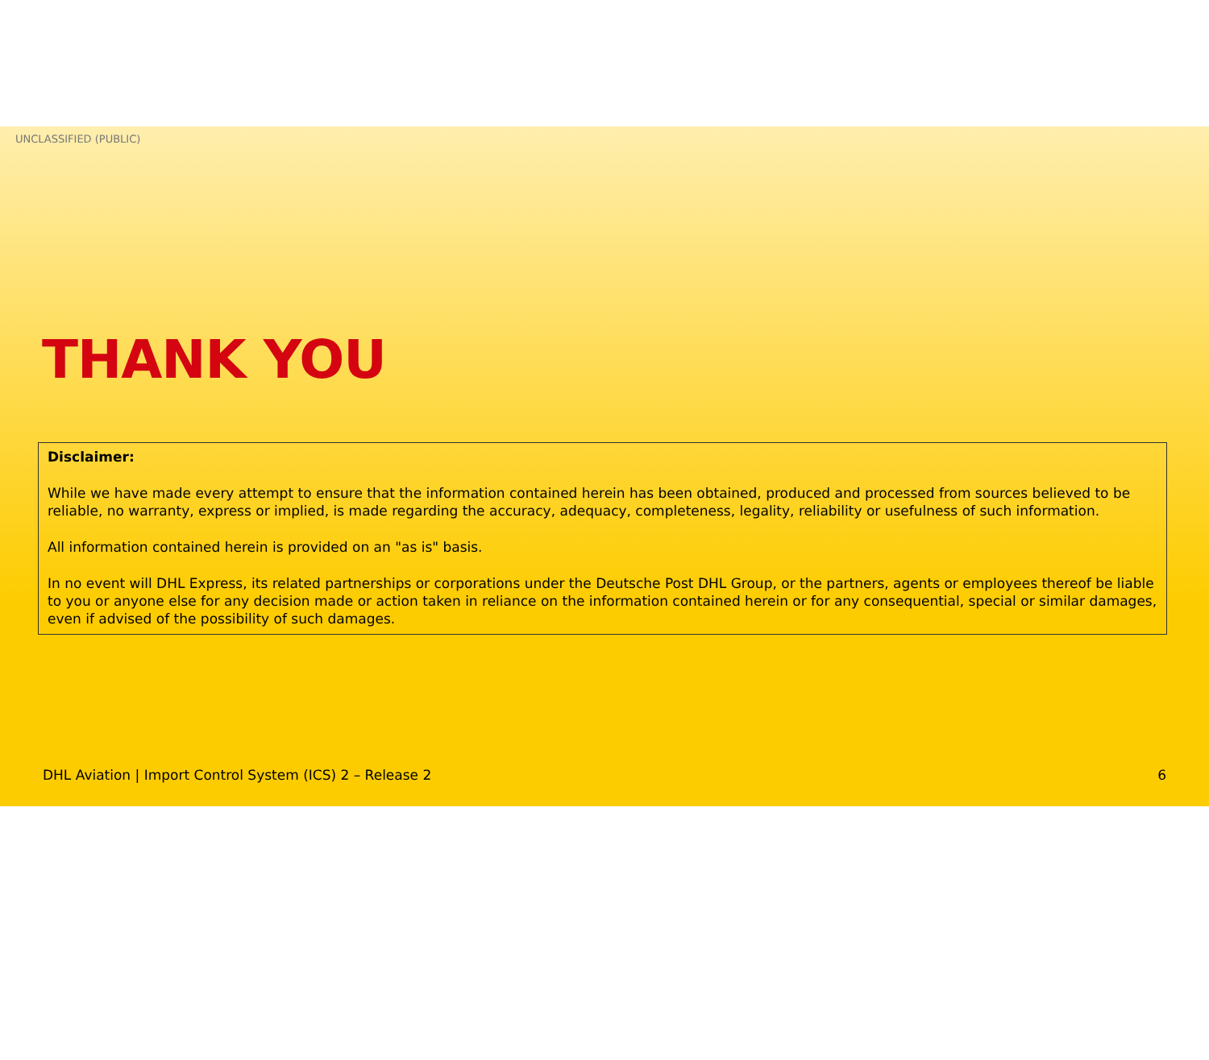UNCLASSIFIED (PUBLIC)
THANK YOU
Disclaimer:
While we have made every attempt to ensure that the information contained herein has been obtained, produced and processed from sources believed to be reliable, no warranty, express or implied, is made regarding the accuracy, adequacy, completeness, legality, reliability or usefulness of such information.
All information contained herein is provided on an "as is" basis.
In no event will DHL Express, its related partnerships or corporations under the Deutsche Post DHL Group, or the partners, agents or employees thereof be liable to you or anyone else for any decision made or action taken in reliance on the information contained herein or for any consequential, special or similar damages, even if advised of the possibility of such damages.
DHL Aviation | Import Control System (ICS) 2 – Release 2 6